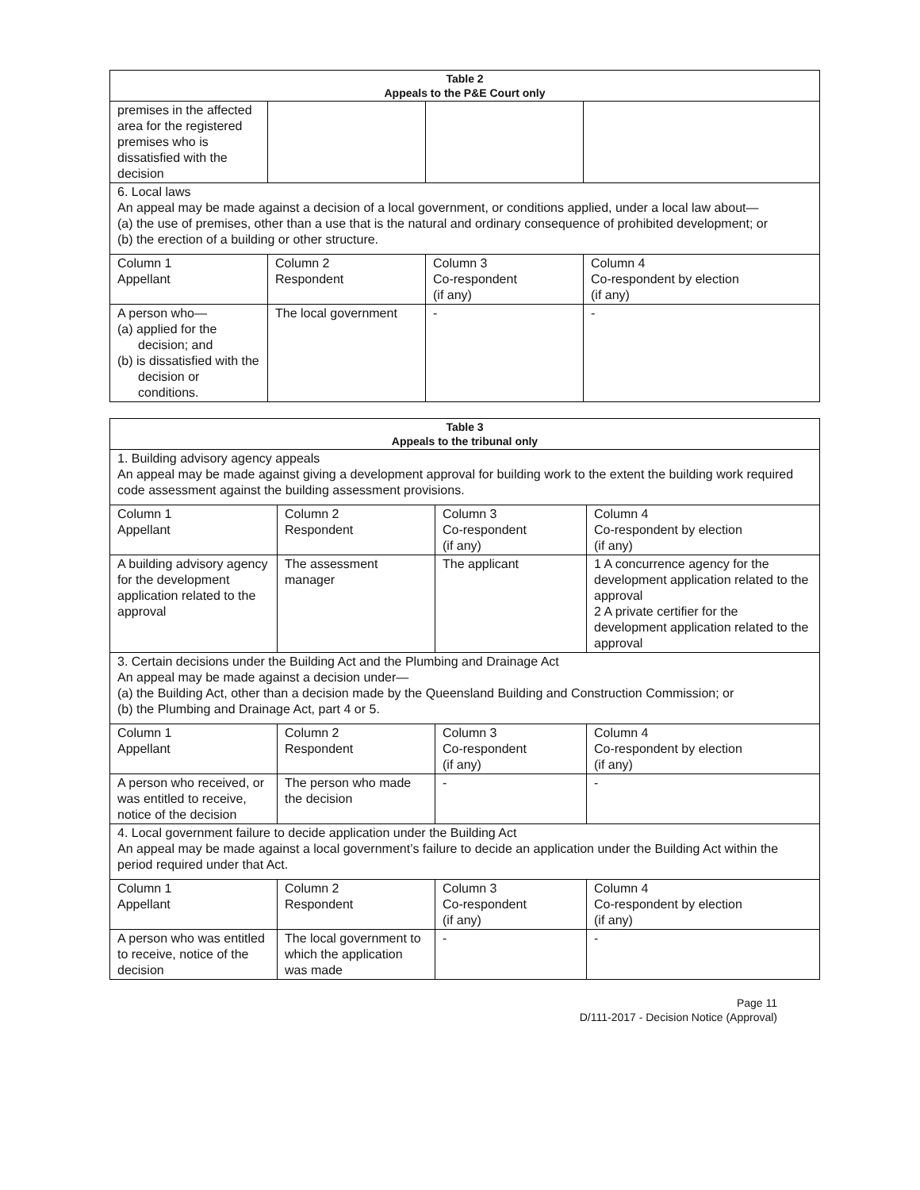| Table 2 Appeals to the P&E Court only | | | |
| --- | --- | --- | --- |
| premises in the affected area for the registered premises who is dissatisfied with the decision | | | |
| 6. Local laws An appeal may be made against a decision of a local government, or conditions applied, under a local law about— (a) the use of premises, other than a use that is the natural and ordinary consequence of prohibited development; or (b) the erection of a building or other structure. | | | |
| Column 1 Appellant | Column 2 Respondent | Column 3 Co-respondent (if any) | Column 4 Co-respondent by election (if any) |
| A person who— (a) applied for the decision; and (b) is dissatisfied with the decision or conditions. | The local government | - | - |
| Table 3 Appeals to the tribunal only | | | |
| --- | --- | --- | --- |
| 1. Building advisory agency appeals An appeal may be made against giving a development approval for building work to the extent the building work required code assessment against the building assessment provisions. | | | |
| Column 1 Appellant | Column 2 Respondent | Column 3 Co-respondent (if any) | Column 4 Co-respondent by election (if any) |
| A building advisory agency for the development application related to the approval | The assessment manager | The applicant | 1 A concurrence agency for the development application related to the approval 2 A private certifier for the development application related to the approval |
| 3. Certain decisions under the Building Act and the Plumbing and Drainage Act An appeal may be made against a decision under— (a) the Building Act, other than a decision made by the Queensland Building and Construction Commission; or (b) the Plumbing and Drainage Act, part 4 or 5. | | | |
| Column 1 Appellant | Column 2 Respondent | Column 3 Co-respondent (if any) | Column 4 Co-respondent by election (if any) |
| A person who received, or was entitled to receive, notice of the decision | The person who made the decision | - | - |
| 4. Local government failure to decide application under the Building Act An appeal may be made against a local government’s failure to decide an application under the Building Act within the period required under that Act. | | | |
| Column 1 Appellant | Column 2 Respondent | Column 3 Co-respondent (if any) | Column 4 Co-respondent by election (if any) |
| A person who was entitled to receive, notice of the decision | The local government to which the application was made | - | - |
Page 11
D/111-2017 - Decision Notice (Approval)